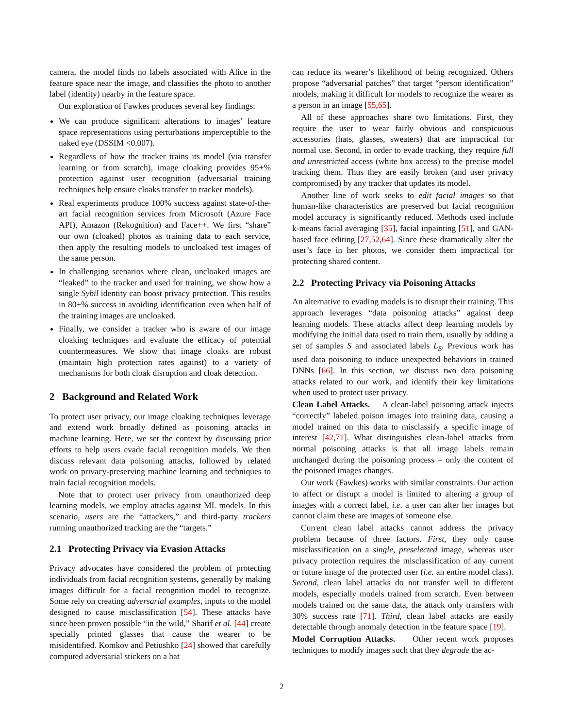camera, the model finds no labels associated with Alice in the feature space near the image, and classifies the photo to another label (identity) nearby in the feature space.
Our exploration of Fawkes produces several key findings:
We can produce significant alterations to images’ feature space representations using perturbations imperceptible to the naked eye (DSSIM <0.007).
Regardless of how the tracker trains its model (via transfer learning or from scratch), image cloaking provides 95+% protection against user recognition (adversarial training techniques help ensure cloaks transfer to tracker models).
Real experiments produce 100% success against state-of-the-art facial recognition services from Microsoft (Azure Face API), Amazon (Rekognition) and Face++. We first “share” our own (cloaked) photos as training data to each service, then apply the resulting models to uncloaked test images of the same person.
In challenging scenarios where clean, uncloaked images are “leaked” to the tracker and used for training, we show how a single Sybil identity can boost privacy protection. This results in 80+% success in avoiding identification even when half of the training images are uncloaked.
Finally, we consider a tracker who is aware of our image cloaking techniques and evaluate the efficacy of potential countermeasures. We show that image cloaks are robust (maintain high protection rates against) to a variety of mechanisms for both cloak disruption and cloak detection.
2 Background and Related Work
To protect user privacy, our image cloaking techniques leverage and extend work broadly defined as poisoning attacks in machine learning. Here, we set the context by discussing prior efforts to help users evade facial recognition models. We then discuss relevant data poisoning attacks, followed by related work on privacy-preserving machine learning and techniques to train facial recognition models.
Note that to protect user privacy from unauthorized deep learning models, we employ attacks against ML models. In this scenario, users are the “attackers,” and third-party trackers running unauthorized tracking are the “targets.”
2.1 Protecting Privacy via Evasion Attacks
Privacy advocates have considered the problem of protecting individuals from facial recognition systems, generally by making images difficult for a facial recognition model to recognize. Some rely on creating adversarial examples, inputs to the model designed to cause misclassification [54]. These attacks have since been proven possible “in the wild,” Sharif et al. [44] create specially printed glasses that cause the wearer to be misidentified. Komkov and Petiushko [24] showed that carefully computed adversarial stickers on a hat
can reduce its wearer’s likelihood of being recognized. Others propose “adversarial patches” that target “person identification” models, making it difficult for models to recognize the wearer as a person in an image [55,65].
All of these approaches share two limitations. First, they require the user to wear fairly obvious and conspicuous accessories (hats, glasses, sweaters) that are impractical for normal use. Second, in order to evade tracking, they require full and unrestricted access (white box access) to the precise model tracking them. Thus they are easily broken (and user privacy compromised) by any tracker that updates its model.
Another line of work seeks to edit facial images so that human-like characteristics are preserved but facial recognition model accuracy is significantly reduced. Methods used include k-means facial averaging [35], facial inpainting [51], and GAN-based face editing [27,52,64]. Since these dramatically alter the user’s face in her photos, we consider them impractical for protecting shared content.
2.2 Protecting Privacy via Poisoning Attacks
An alternative to evading models is to disrupt their training. This approach leverages “data poisoning attacks” against deep learning models. These attacks affect deep learning models by modifying the initial data used to train them, usually by adding a set of samples S and associated labels L<sub>S</sub>. Previous work has used data poisoning to induce unexpected behaviors in trained DNNs [66]. In this section, we discuss two data poisoning attacks related to our work, and identify their key limitations when used to protect user privacy.
Clean Label Attacks. A clean-label poisoning attack injects “correctly” labeled poison images into training data, causing a model trained on this data to misclassify a specific image of interest [42,71]. What distinguishes clean-label attacks from normal poisoning attacks is that all image labels remain unchanged during the poisoning process – only the content of the poisoned images changes.
Our work (Fawkes) works with similar constraints. Our action to affect or disrupt a model is limited to altering a group of images with a correct label, i.e. a user can alter her images but cannot claim these are images of someone else.
Current clean label attacks cannot address the privacy problem because of three factors. First, they only cause misclassification on a single, preselected image, whereas user privacy protection requires the misclassification of any current or future image of the protected user (i.e. an entire model class). Second, clean label attacks do not transfer well to different models, especially models trained from scratch. Even between models trained on the same data, the attack only transfers with 30% success rate [71]. Third, clean label attacks are easily detectable through anomaly detection in the feature space [19].
Model Corruption Attacks. Other recent work proposes techniques to modify images such that they degrade the ac-
2